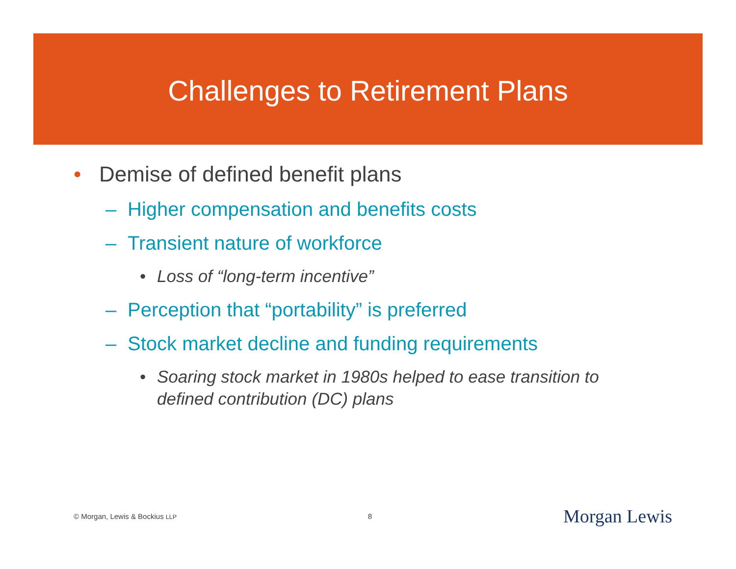Challenges to Retirement Plans
• Demise of defined benefit plans
– Higher compensation and benefits costs
– Transient nature of workforce
• Loss of “long-term incentive”
– Perception that “portability” is preferred
– Stock market decline and funding requirements
• Soaring stock market in 1980s helped to ease transition to
defined contribution (DC) plans
© Morgan, Lewis & Bockius LLP 8 Morgan Lewis